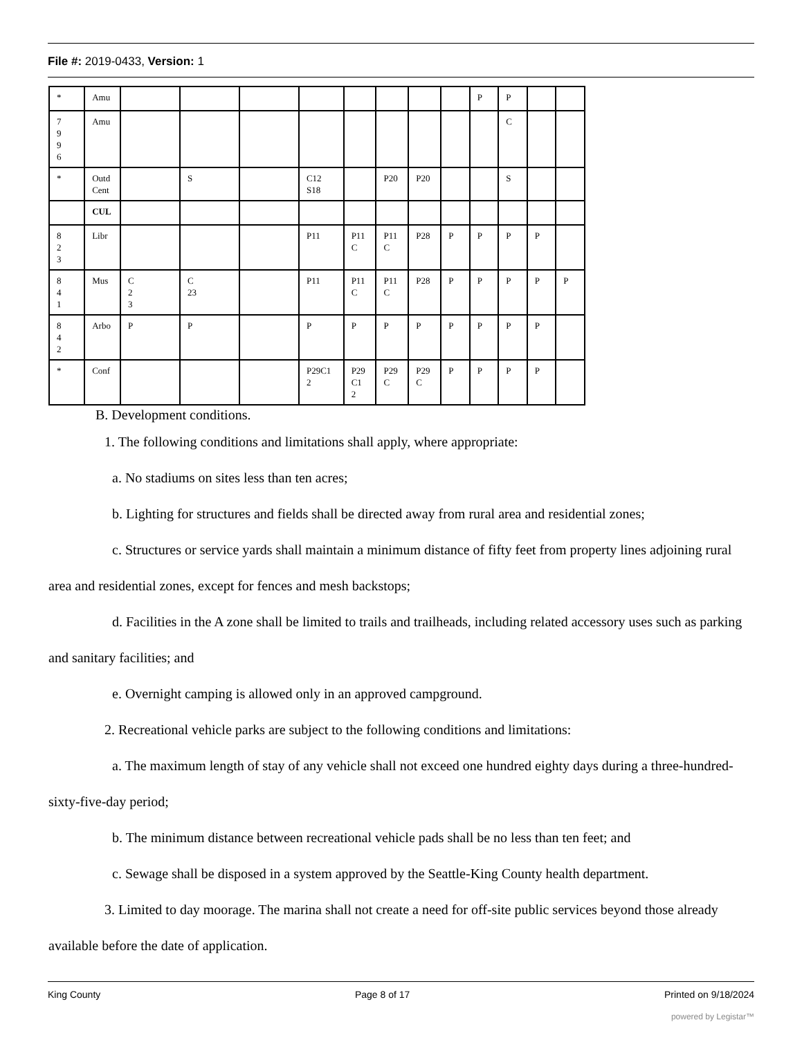File #: 2019-0433, Version: 1
| * | Amu | | | | | | | | | P | P | | |
| 7 9 9 6 | Amu | | | | | | | | | | C | | |
| * | Outd Cent | | S | | C12 S18 | | P20 | P20 | | | S | | |
| | CUL | | | | | | | | | | | | |
| 8 2 3 | Libr | | | | P11 | P11 C | P11 C | P28 | P | P | P | P | |
| 8 4 1 | Mus | C 2 3 | C 23 | | P11 | P11 C | P11 C | P28 | P | P | P | P | P |
| 8 4 2 | Arbo | P | P | | P | P | P | P | P | P | P | P | |
| * | Conf | | | | P29C1 2 | P29 C1 2 | P29 C | P29 C | P | P | P | P | |
B. Development conditions.
1. The following conditions and limitations shall apply, where appropriate:
a. No stadiums on sites less than ten acres;
b. Lighting for structures and fields shall be directed away from rural area and residential zones;
c. Structures or service yards shall maintain a minimum distance of fifty feet from property lines adjoining rural area and residential zones, except for fences and mesh backstops;
d. Facilities in the A zone shall be limited to trails and trailheads, including related accessory uses such as parking and sanitary facilities; and
e. Overnight camping is allowed only in an approved campground.
2. Recreational vehicle parks are subject to the following conditions and limitations:
a. The maximum length of stay of any vehicle shall not exceed one hundred eighty days during a three-hundred-sixty-five-day period;
b. The minimum distance between recreational vehicle pads shall be no less than ten feet; and
c. Sewage shall be disposed in a system approved by the Seattle-King County health department.
3. Limited to day moorage. The marina shall not create a need for off-site public services beyond those already available before the date of application.
King County Page 8 of 17 Printed on 9/18/2024
powered by Legistar™